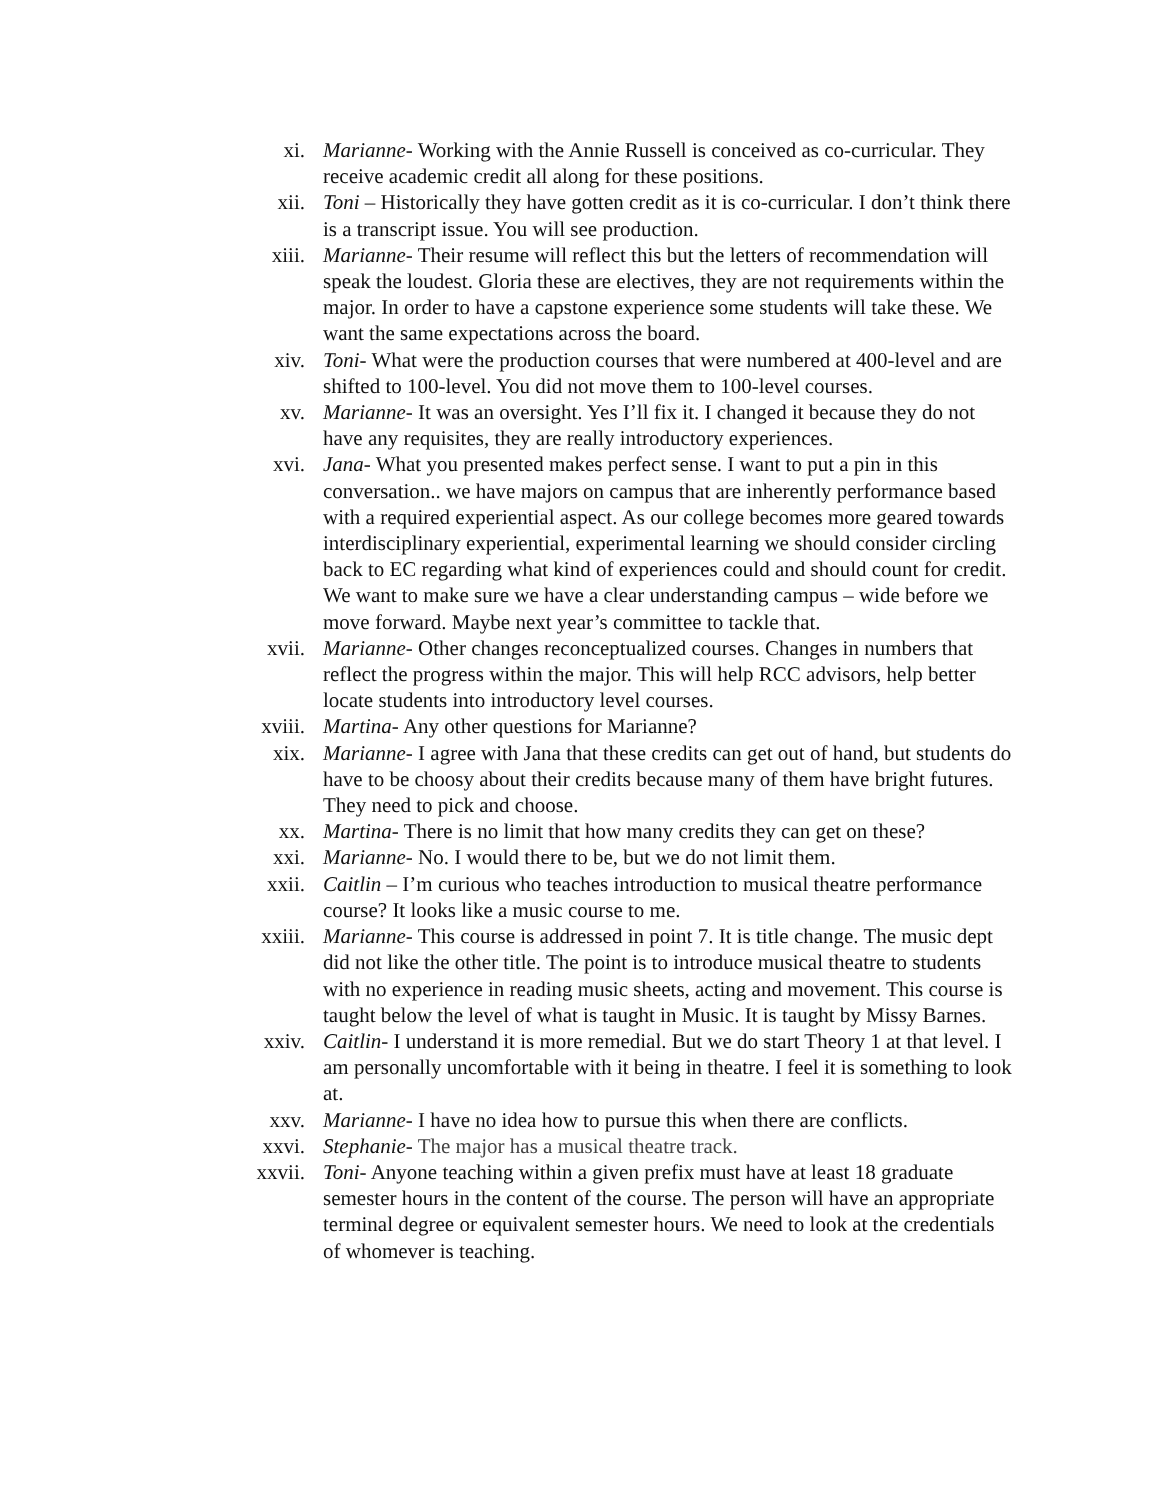xi. Marianne- Working with the Annie Russell is conceived as co-curricular. They receive academic credit all along for these positions.
xii. Toni – Historically they have gotten credit as it is co-curricular. I don’t think there is a transcript issue. You will see production.
xiii. Marianne- Their resume will reflect this but the letters of recommendation will speak the loudest. Gloria these are electives, they are not requirements within the major. In order to have a capstone experience some students will take these. We want the same expectations across the board.
xiv. Toni- What were the production courses that were numbered at 400-level and are shifted to 100-level. You did not move them to 100-level courses.
xv. Marianne- It was an oversight. Yes I’ll fix it. I changed it because they do not have any requisites, they are really introductory experiences.
xvi. Jana- What you presented makes perfect sense. I want to put a pin in this conversation.. we have majors on campus that are inherently performance based with a required experiential aspect. As our college becomes more geared towards interdisciplinary experiential, experimental learning we should consider circling back to EC regarding what kind of experiences could and should count for credit. We want to make sure we have a clear understanding campus – wide before we move forward. Maybe next year’s committee to tackle that.
xvii. Marianne- Other changes reconceptualized courses. Changes in numbers that reflect the progress within the major. This will help RCC advisors, help better locate students into introductory level courses.
xviii. Martina- Any other questions for Marianne?
xix. Marianne- I agree with Jana that these credits can get out of hand, but students do have to be choosy about their credits because many of them have bright futures. They need to pick and choose.
xx. Martina- There is no limit that how many credits they can get on these?
xxi. Marianne- No. I would there to be, but we do not limit them.
xxii. Caitlin – I’m curious who teaches introduction to musical theatre performance course? It looks like a music course to me.
xxiii. Marianne- This course is addressed in point 7. It is title change. The music dept did not like the other title. The point is to introduce musical theatre to students with no experience in reading music sheets, acting and movement. This course is taught below the level of what is taught in Music. It is taught by Missy Barnes.
xxiv. Caitlin- I understand it is more remedial. But we do start Theory 1 at that level. I am personally uncomfortable with it being in theatre. I feel it is something to look at.
xxv. Marianne- I have no idea how to pursue this when there are conflicts.
xxvi. Stephanie- The major has a musical theatre track.
xxvii. Toni- Anyone teaching within a given prefix must have at least 18 graduate semester hours in the content of the course. The person will have an appropriate terminal degree or equivalent semester hours. We need to look at the credentials of whomever is teaching.